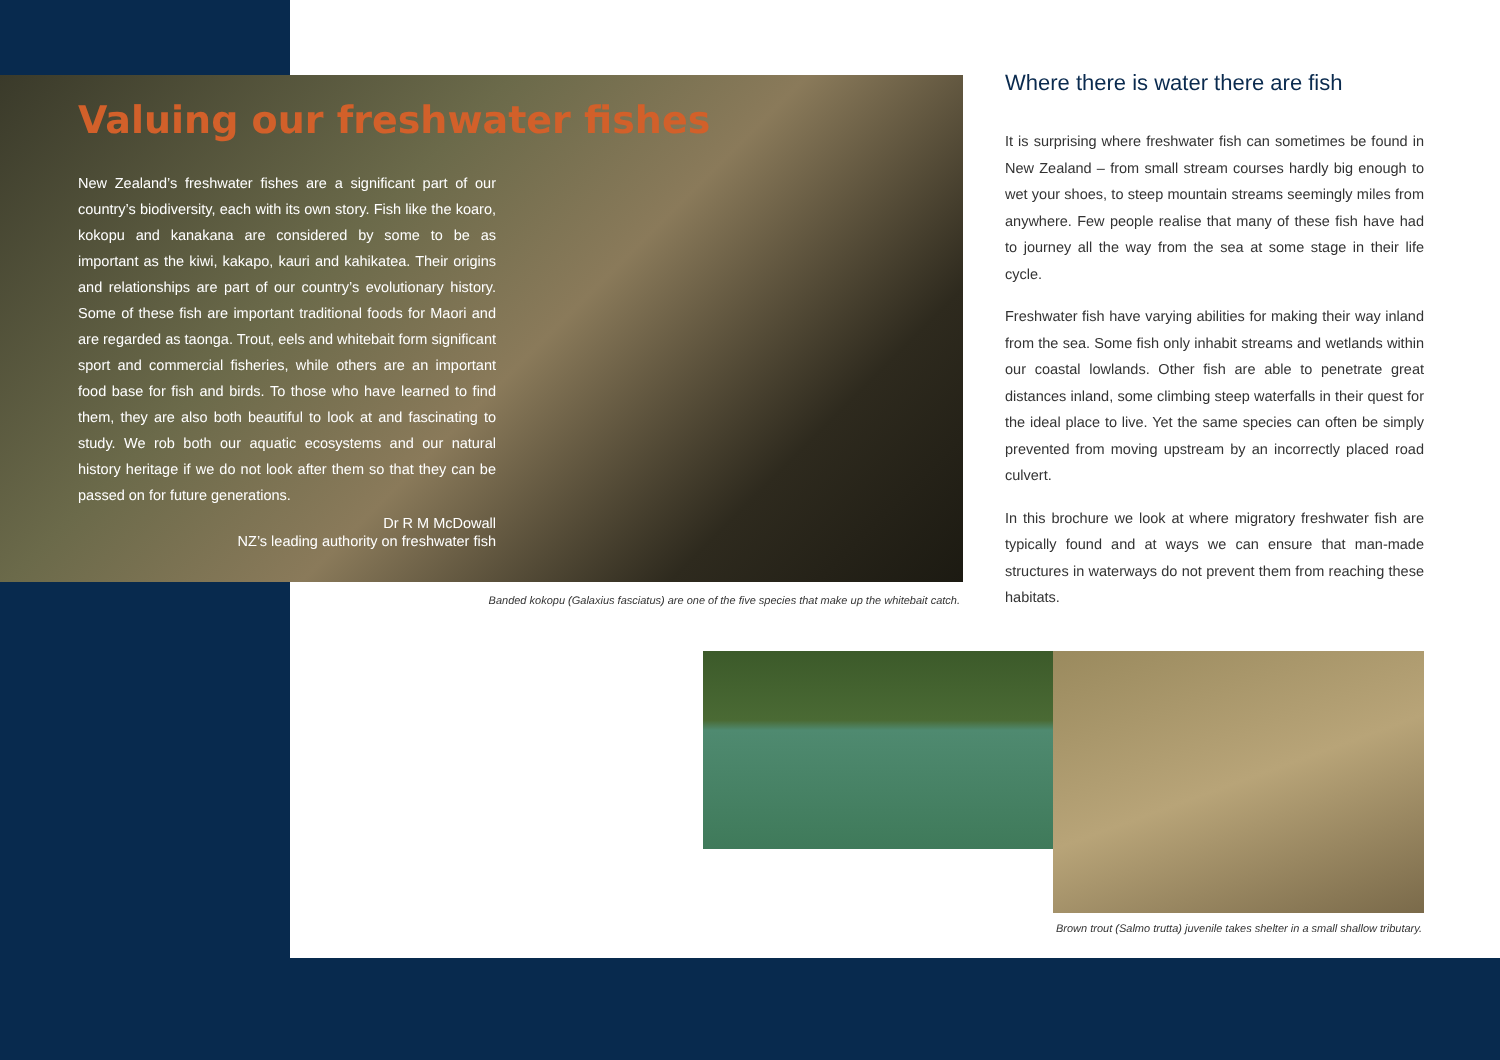Valuing our freshwater fishes
New Zealand’s freshwater fishes are a significant part of our country’s biodiversity, each with its own story. Fish like the koaro, kokopu and kanakana are considered by some to be as important as the kiwi, kakapo, kauri and kahikatea. Their origins and relationships are part of our country’s evolutionary history. Some of these fish are important traditional foods for Maori and are regarded as taonga. Trout, eels and whitebait form significant sport and commercial fisheries, while others are an important food base for fish and birds. To those who have learned to find them, they are also both beautiful to look at and fascinating to study. We rob both our aquatic ecosystems and our natural history heritage if we do not look after them so that they can be passed on for future generations.
Dr R M McDowall
NZ’s leading authority on freshwater fish
Banded kokopu (Galaxius fasciatus) are one of the five species that make up the whitebait catch.
Where there is water there are fish
It is surprising where freshwater fish can sometimes be found in New Zealand – from small stream courses hardly big enough to wet your shoes, to steep mountain streams seemingly miles from anywhere. Few people realise that many of these fish have had to journey all the way from the sea at some stage in their life cycle.
Freshwater fish have varying abilities for making their way inland from the sea. Some fish only inhabit streams and wetlands within our coastal lowlands. Other fish are able to penetrate great distances inland, some climbing steep waterfalls in their quest for the ideal place to live. Yet the same species can often be simply prevented from moving upstream by an incorrectly placed road culvert.
In this brochure we look at where migratory freshwater fish are typically found and at ways we can ensure that man-made structures in waterways do not prevent them from reaching these habitats.
Brown trout (Salmo trutta) juvenile takes shelter in a small shallow tributary.